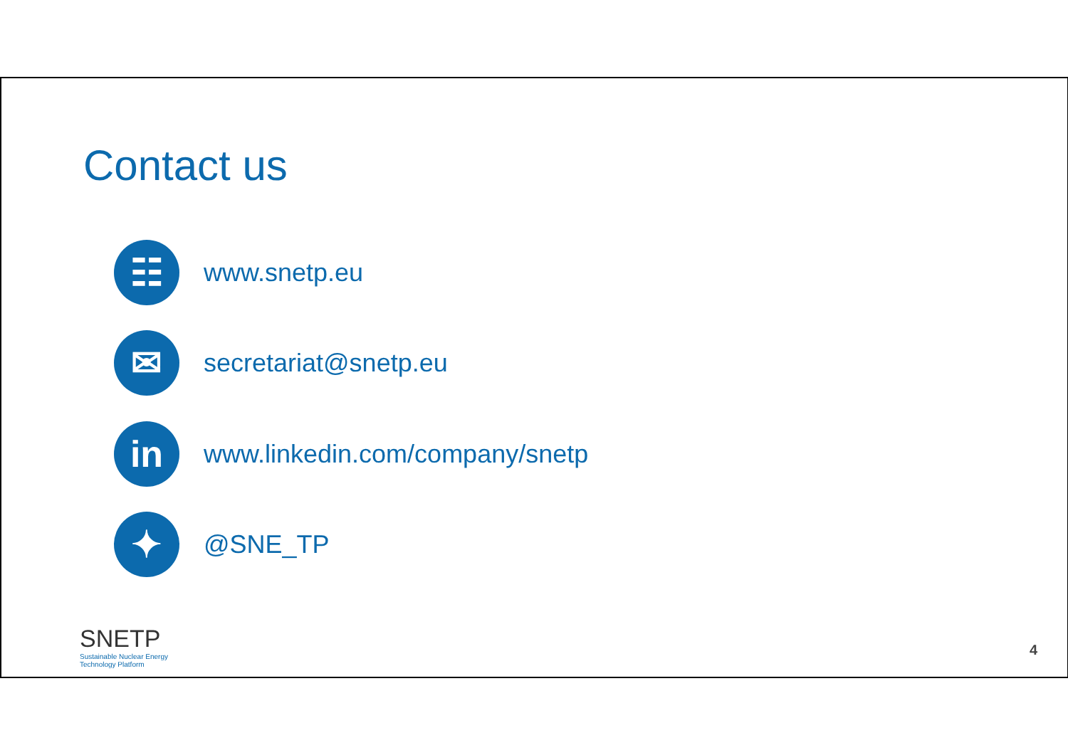Contact us
☷
www.snetp.eu
✉
secretariat@snetp.eu
in
www.linkedin.com/company/snetp
✦
@SNE_TP
SNETP
Sustainable Nuclear Energy
Technology Platform
4